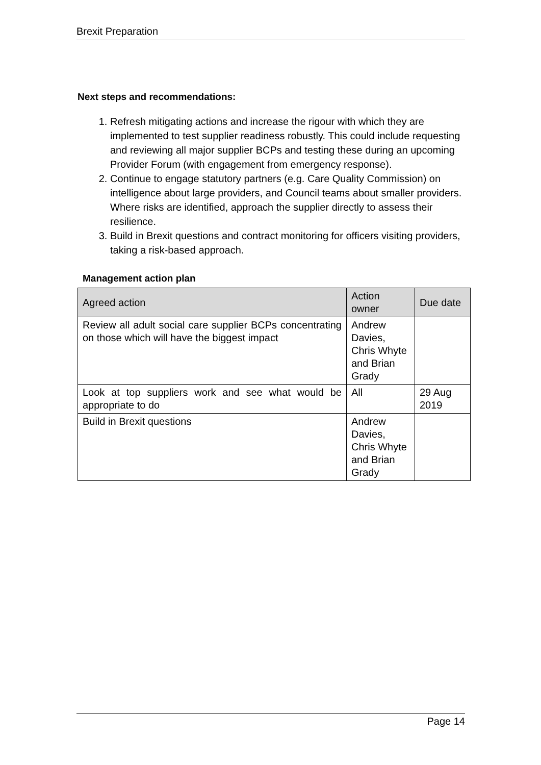Brexit Preparation
Next steps and recommendations:
1. Refresh mitigating actions and increase the rigour with which they are implemented to test supplier readiness robustly. This could include requesting and reviewing all major supplier BCPs and testing these during an upcoming Provider Forum (with engagement from emergency response).
2. Continue to engage statutory partners (e.g. Care Quality Commission) on intelligence about large providers, and Council teams about smaller providers. Where risks are identified, approach the supplier directly to assess their resilience.
3. Build in Brexit questions and contract monitoring for officers visiting providers, taking a risk-based approach.
Management action plan
| Agreed action | Action owner | Due date |
| --- | --- | --- |
| Review all adult social care supplier BCPs concentrating on those which will have the biggest impact | Andrew Davies, Chris Whyte and Brian Grady | |
| Look at top suppliers work and see what would be appropriate to do | All | 29 Aug 2019 |
| Build in Brexit questions | Andrew Davies, Chris Whyte and Brian Grady | |
Page 14